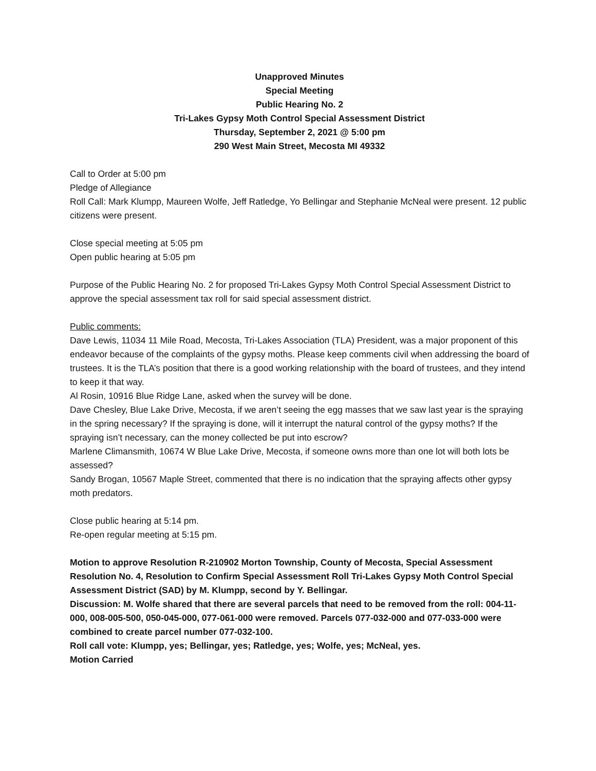Unapproved Minutes
Special Meeting
Public Hearing No. 2
Tri-Lakes Gypsy Moth Control Special Assessment District
Thursday, September 2, 2021 @ 5:00 pm
290 West Main Street, Mecosta MI 49332
Call to Order at 5:00 pm
Pledge of Allegiance
Roll Call: Mark Klumpp, Maureen Wolfe, Jeff Ratledge, Yo Bellingar and Stephanie McNeal were present. 12 public citizens were present.
Close special meeting at 5:05 pm
Open public hearing at 5:05 pm
Purpose of the Public Hearing No. 2 for proposed Tri-Lakes Gypsy Moth Control Special Assessment District to approve the special assessment tax roll for said special assessment district.
Public comments:
Dave Lewis, 11034 11 Mile Road, Mecosta, Tri-Lakes Association (TLA) President, was a major proponent of this endeavor because of the complaints of the gypsy moths. Please keep comments civil when addressing the board of trustees. It is the TLA’s position that there is a good working relationship with the board of trustees, and they intend to keep it that way.
Al Rosin, 10916 Blue Ridge Lane, asked when the survey will be done.
Dave Chesley, Blue Lake Drive, Mecosta, if we aren’t seeing the egg masses that we saw last year is the spraying in the spring necessary? If the spraying is done, will it interrupt the natural control of the gypsy moths? If the spraying isn’t necessary, can the money collected be put into escrow?
Marlene Climansmith, 10674 W Blue Lake Drive, Mecosta, if someone owns more than one lot will both lots be assessed?
Sandy Brogan, 10567 Maple Street, commented that there is no indication that the spraying affects other gypsy moth predators.
Close public hearing at 5:14 pm.
Re-open regular meeting at 5:15 pm.
Motion to approve Resolution R-210902 Morton Township, County of Mecosta, Special Assessment Resolution No. 4, Resolution to Confirm Special Assessment Roll Tri-Lakes Gypsy Moth Control Special Assessment District (SAD) by M. Klumpp, second by Y. Bellingar.
Discussion: M. Wolfe shared that there are several parcels that need to be removed from the roll: 004-11-000, 008-005-500, 050-045-000, 077-061-000 were removed. Parcels 077-032-000 and 077-033-000 were combined to create parcel number 077-032-100.
Roll call vote: Klumpp, yes; Bellingar, yes; Ratledge, yes; Wolfe, yes; McNeal, yes.
Motion Carried